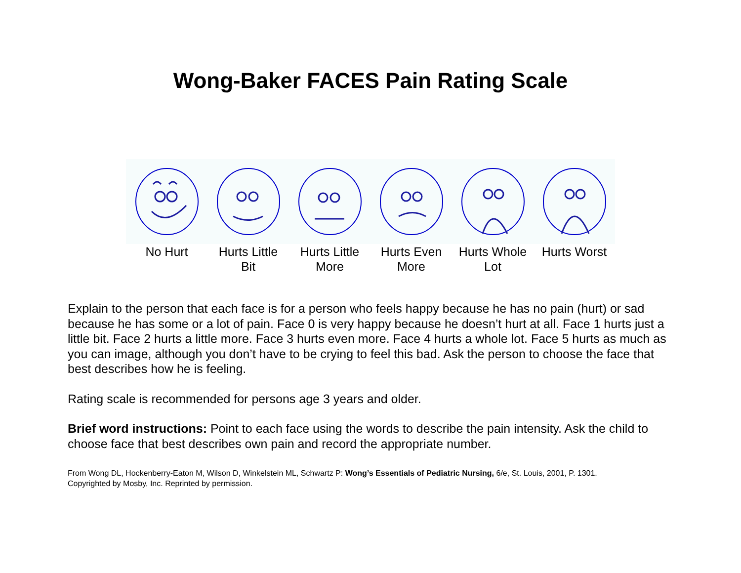Wong-Baker FACES Pain Rating Scale
No Hurt Hurts Little Bit
Hurts Little More
Hurts Even More
Hurts Whole Lot
Hurts Worst
Explain to the person that each face is for a person who feels happy because he has no pain (hurt) or sad because he has some or a lot of pain. Face 0 is very happy because he doesn’t hurt at all. Face 1 hurts just a little bit. Face 2 hurts a little more. Face 3 hurts even more. Face 4 hurts a whole lot. Face 5 hurts as much as you can image, although you don’t have to be crying to feel this bad. Ask the person to choose the face that best describes how he is feeling.
Rating scale is recommended for persons age 3 years and older.
Brief word instructions: Point to each face using the words to describe the pain intensity. Ask the child to choose face that best describes own pain and record the appropriate number.
From Wong DL, Hockenberry-Eaton M, Wilson D, Winkelstein ML, Schwartz P: Wong’s Essentials of Pediatric Nursing, 6/e, St. Louis, 2001, P. 1301.
Copyrighted by Mosby, Inc. Reprinted by permission.